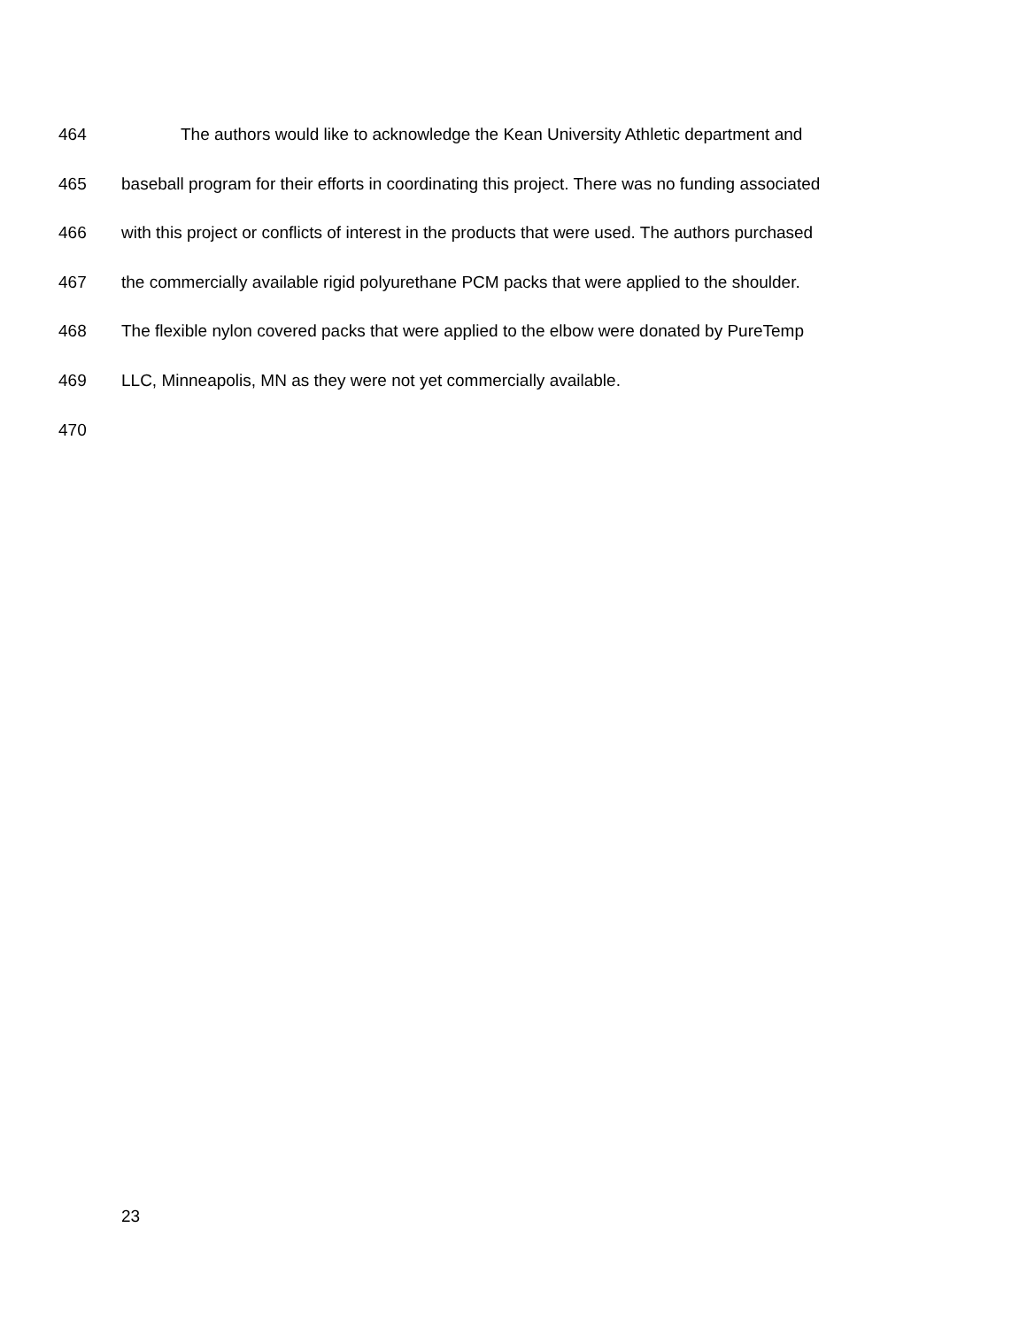464 The authors would like to acknowledge the Kean University Athletic department and
465 baseball program for their efforts in coordinating this project. There was no funding associated
466 with this project or conflicts of interest in the products that were used. The authors purchased
467 the commercially available rigid polyurethane PCM packs that were applied to the shoulder.
468 The flexible nylon covered packs that were applied to the elbow were donated by PureTemp
469 LLC, Minneapolis, MN as they were not yet commercially available.
470
23